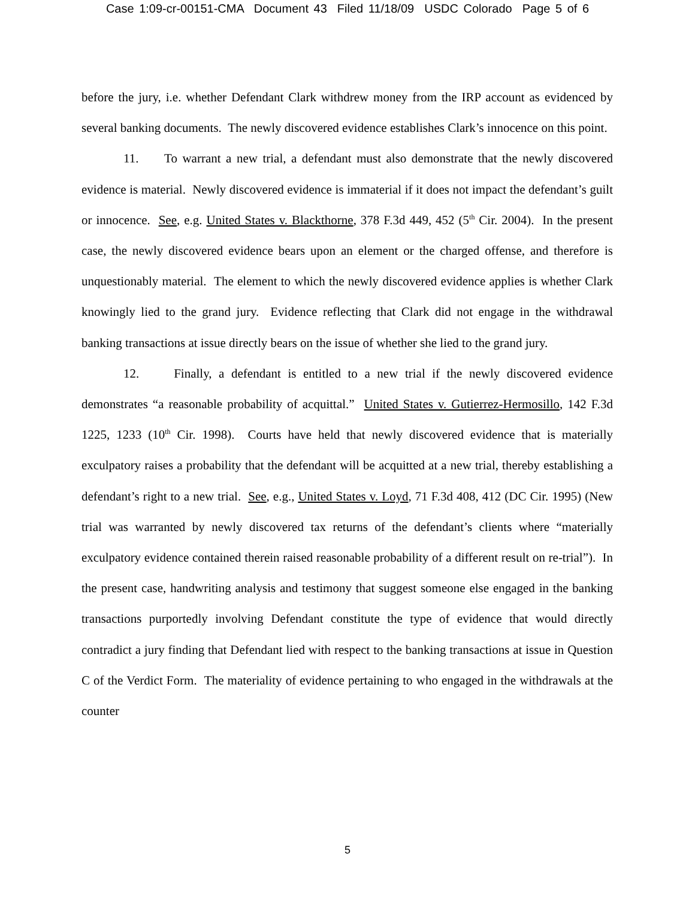Case 1:09-cr-00151-CMA Document 43 Filed 11/18/09 USDC Colorado Page 5 of 6
before the jury, i.e. whether Defendant Clark withdrew money from the IRP account as evidenced by several banking documents. The newly discovered evidence establishes Clark’s innocence on this point.
11. To warrant a new trial, a defendant must also demonstrate that the newly discovered evidence is material. Newly discovered evidence is immaterial if it does not impact the defendant’s guilt or innocence. See, e.g. United States v. Blackthorne, 378 F.3d 449, 452 (5<sup>th</sup> Cir. 2004). In the present case, the newly discovered evidence bears upon an element or the charged offense, and therefore is unquestionably material. The element to which the newly discovered evidence applies is whether Clark knowingly lied to the grand jury. Evidence reflecting that Clark did not engage in the withdrawal banking transactions at issue directly bears on the issue of whether she lied to the grand jury.
12. Finally, a defendant is entitled to a new trial if the newly discovered evidence demonstrates “a reasonable probability of acquittal.” United States v. Gutierrez-Hermosillo, 142 F.3d 1225, 1233 (10<sup>th</sup> Cir. 1998). Courts have held that newly discovered evidence that is materially exculpatory raises a probability that the defendant will be acquitted at a new trial, thereby establishing a defendant’s right to a new trial. See, e.g., United States v. Loyd, 71 F.3d 408, 412 (DC Cir. 1995) (New trial was warranted by newly discovered tax returns of the defendant’s clients where “materially exculpatory evidence contained therein raised reasonable probability of a different result on re-trial”). In the present case, handwriting analysis and testimony that suggest someone else engaged in the banking transactions purportedly involving Defendant constitute the type of evidence that would directly contradict a jury finding that Defendant lied with respect to the banking transactions at issue in Question C of the Verdict Form. The materiality of evidence pertaining to who engaged in the withdrawals at the counter
5